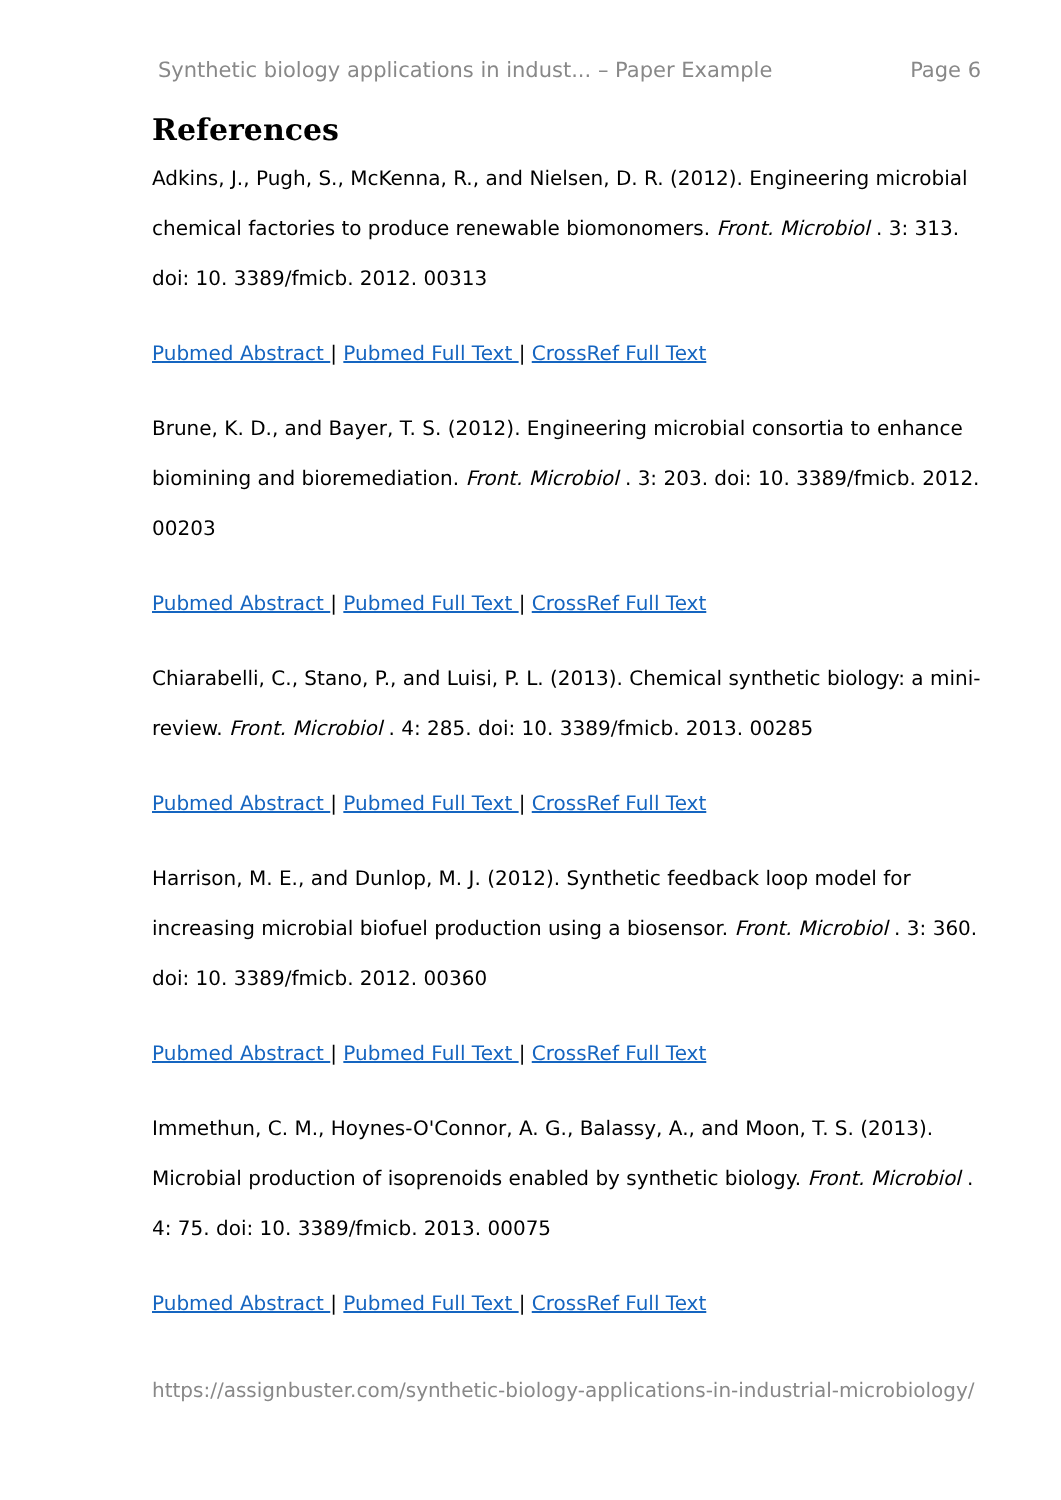Synthetic biology applications in indust... – Paper Example Page 6
References
Adkins, J., Pugh, S., McKenna, R., and Nielsen, D. R. (2012). Engineering microbial chemical factories to produce renewable biomonomers. Front. Microbiol . 3: 313. doi: 10. 3389/fmicb. 2012. 00313
Pubmed Abstract | Pubmed Full Text | CrossRef Full Text
Brune, K. D., and Bayer, T. S. (2012). Engineering microbial consortia to enhance biomining and bioremediation. Front. Microbiol . 3: 203. doi: 10. 3389/fmicb. 2012. 00203
Pubmed Abstract | Pubmed Full Text | CrossRef Full Text
Chiarabelli, C., Stano, P., and Luisi, P. L. (2013). Chemical synthetic biology: a mini-review. Front. Microbiol . 4: 285. doi: 10. 3389/fmicb. 2013. 00285
Pubmed Abstract | Pubmed Full Text | CrossRef Full Text
Harrison, M. E., and Dunlop, M. J. (2012). Synthetic feedback loop model for increasing microbial biofuel production using a biosensor. Front. Microbiol . 3: 360. doi: 10. 3389/fmicb. 2012. 00360
Pubmed Abstract | Pubmed Full Text | CrossRef Full Text
Immethun, C. M., Hoynes-O'Connor, A. G., Balassy, A., and Moon, T. S. (2013). Microbial production of isoprenoids enabled by synthetic biology. Front. Microbiol . 4: 75. doi: 10. 3389/fmicb. 2013. 00075
Pubmed Abstract | Pubmed Full Text | CrossRef Full Text
https://assignbuster.com/synthetic-biology-applications-in-industrial-microbiology/